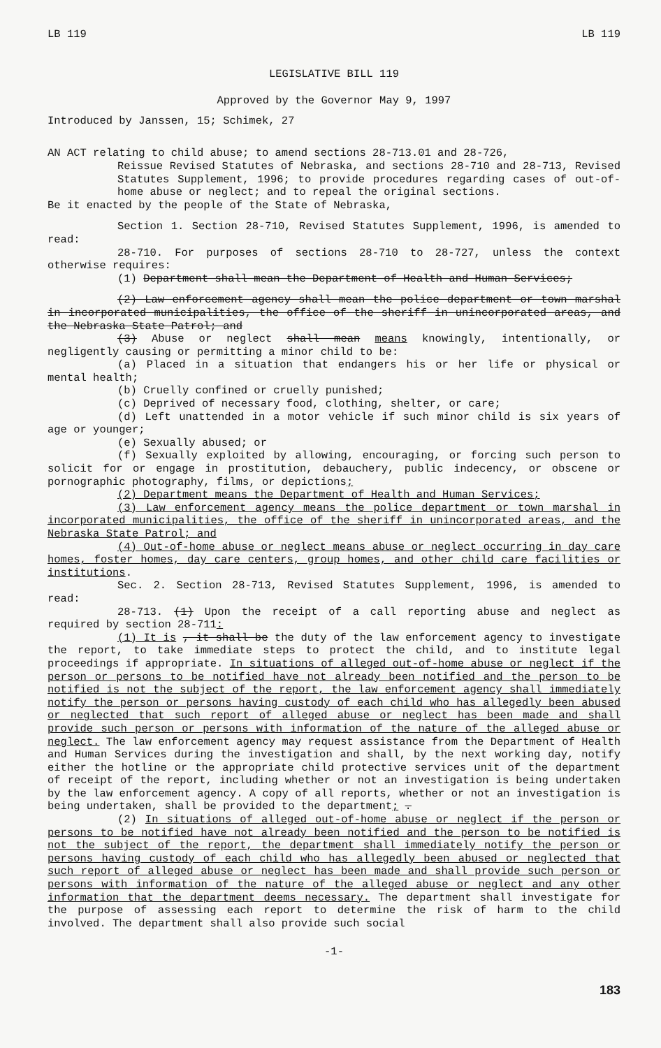LB 119 LB 119
LEGISLATIVE BILL 119
Approved by the Governor May 9, 1997
Introduced by Janssen, 15; Schimek, 27
AN ACT relating to child abuse; to amend sections 28-713.01 and 28-726,
Reissue Revised Statutes of Nebraska, and sections 28-710 and 28-713, Revised Statutes Supplement, 1996; to provide procedures regarding cases of out-of-home abuse or neglect; and to repeal the original sections.
Be it enacted by the people of the State of Nebraska,
Section 1. Section 28-710, Revised Statutes Supplement, 1996, is amended to read:
28-710. For purposes of sections 28-710 to 28-727, unless the context otherwise requires:
(1) Department shall mean the Department of Health and Human Services;
(2) Law enforcement agency shall mean the police department or town marshal in incorporated municipalities, the office of the sheriff in unincorporated areas, and the Nebraska State Patrol; and
(3) Abuse or neglect shall mean means knowingly, intentionally, or negligently causing or permitting a minor child to be:
(a) Placed in a situation that endangers his or her life or physical or mental health;
(b) Cruelly confined or cruelly punished;
(c) Deprived of necessary food, clothing, shelter, or care;
(d) Left unattended in a motor vehicle if such minor child is six years of age or younger;
(e) Sexually abused; or
(f) Sexually exploited by allowing, encouraging, or forcing such person to solicit for or engage in prostitution, debauchery, public indecency, or obscene or pornographic photography, films, or depictions;
(2) Department means the Department of Health and Human Services;
(3) Law enforcement agency means the police department or town marshal in incorporated municipalities, the office of the sheriff in unincorporated areas, and the Nebraska State Patrol; and
(4) Out-of-home abuse or neglect means abuse or neglect occurring in day care homes, foster homes, day care centers, group homes, and other child care facilities or institutions.
Sec. 2. Section 28-713, Revised Statutes Supplement, 1996, is amended to read:
28-713. (1) Upon the receipt of a call reporting abuse and neglect as required by section 28-711:
(1) It is , it shall be the duty of the law enforcement agency to investigate the report, to take immediate steps to protect the child, and to institute legal proceedings if appropriate. In situations of alleged out-of-home abuse or neglect if the person or persons to be notified have not already been notified and the person to be notified is not the subject of the report, the law enforcement agency shall immediately notify the person or persons having custody of each child who has allegedly been abused or neglected that such report of alleged abuse or neglect has been made and shall provide such person or persons with information of the nature of the alleged abuse or neglect. The law enforcement agency may request assistance from the Department of Health and Human Services during the investigation and shall, by the next working day, notify either the hotline or the appropriate child protective services unit of the department of receipt of the report, including whether or not an investigation is being undertaken by the law enforcement agency. A copy of all reports, whether or not an investigation is being undertaken, shall be provided to the department; .
(2) In situations of alleged out-of-home abuse or neglect if the person or persons to be notified have not already been notified and the person to be notified is not the subject of the report, the department shall immediately notify the person or persons having custody of each child who has allegedly been abused or neglected that such report of alleged abuse or neglect has been made and shall provide such person or persons with information of the nature of the alleged abuse or neglect and any other information that the department deems necessary. The department shall investigate for the purpose of assessing each report to determine the risk of harm to the child involved. The department shall also provide such social
-1-
183